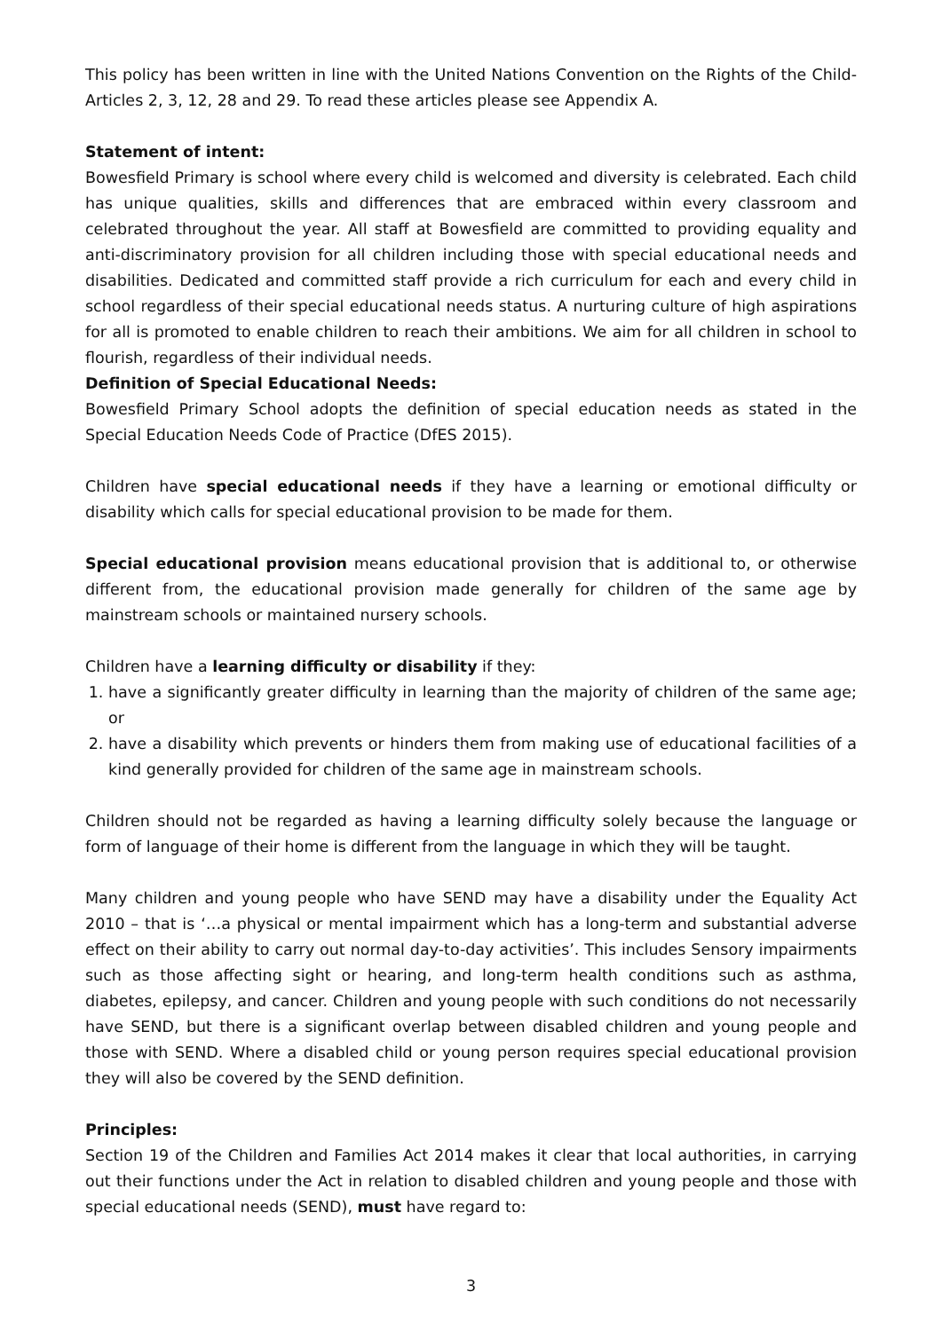This policy has been written in line with the United Nations Convention on the Rights of the Child- Articles 2, 3, 12, 28 and 29. To read these articles please see Appendix A.
Statement of intent:
Bowesfield Primary is school where every child is welcomed and diversity is celebrated. Each child has unique qualities, skills and differences that are embraced within every classroom and celebrated throughout the year. All staff at Bowesfield are committed to providing equality and anti-discriminatory provision for all children including those with special educational needs and disabilities. Dedicated and committed staff provide a rich curriculum for each and every child in school regardless of their special educational needs status. A nurturing culture of high aspirations for all is promoted to enable children to reach their ambitions. We aim for all children in school to flourish, regardless of their individual needs.
Definition of Special Educational Needs:
Bowesfield Primary School adopts the definition of special education needs as stated in the Special Education Needs Code of Practice (DfES 2015).
Children have special educational needs if they have a learning or emotional difficulty or disability which calls for special educational provision to be made for them.
Special educational provision means educational provision that is additional to, or otherwise different from, the educational provision made generally for children of the same age by mainstream schools or maintained nursery schools.
Children have a learning difficulty or disability if they:
1. have a significantly greater difficulty in learning than the majority of children of the same age; or
2. have a disability which prevents or hinders them from making use of educational facilities of a kind generally provided for children of the same age in mainstream schools.
Children should not be regarded as having a learning difficulty solely because the language or form of language of their home is different from the language in which they will be taught.
Many children and young people who have SEND may have a disability under the Equality Act 2010 – that is ‘…a physical or mental impairment which has a long-term and substantial adverse effect on their ability to carry out normal day-to-day activities’. This includes Sensory impairments such as those affecting sight or hearing, and long-term health conditions such as asthma, diabetes, epilepsy, and cancer. Children and young people with such conditions do not necessarily have SEND, but there is a significant overlap between disabled children and young people and those with SEND. Where a disabled child or young person requires special educational provision they will also be covered by the SEND definition.
Principles:
Section 19 of the Children and Families Act 2014 makes it clear that local authorities, in carrying out their functions under the Act in relation to disabled children and young people and those with special educational needs (SEND), must have regard to:
3